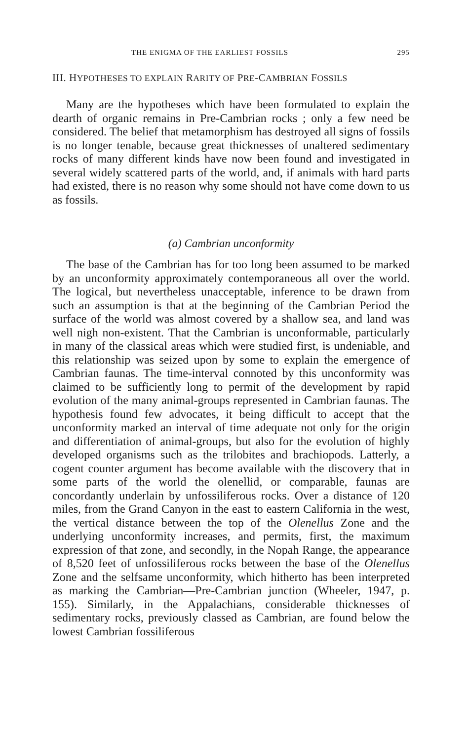THE ENIGMA OF THE EARLIEST FOSSILS 295
III. HYPOTHESES TO EXPLAIN RARITY OF PRE-CAMBRIAN FOSSILS
Many are the hypotheses which have been formulated to explain the dearth of organic remains in Pre-Cambrian rocks ; only a few need be considered. The belief that metamorphism has destroyed all signs of fossils is no longer tenable, because great thicknesses of unaltered sedimentary rocks of many different kinds have now been found and investigated in several widely scattered parts of the world, and, if animals with hard parts had existed, there is no reason why some should not have come down to us as fossils.
(a) Cambrian unconformity
The base of the Cambrian has for too long been assumed to be marked by an unconformity approximately contemporaneous all over the world. The logical, but nevertheless unacceptable, inference to be drawn from such an assumption is that at the beginning of the Cambrian Period the surface of the world was almost covered by a shallow sea, and land was well nigh non-existent. That the Cambrian is unconformable, particularly in many of the classical areas which were studied first, is undeniable, and this relationship was seized upon by some to explain the emergence of Cambrian faunas. The time-interval connoted by this unconformity was claimed to be sufficiently long to permit of the development by rapid evolution of the many animal-groups represented in Cambrian faunas. The hypothesis found few advocates, it being difficult to accept that the unconformity marked an interval of time adequate not only for the origin and differentiation of animal-groups, but also for the evolution of highly developed organisms such as the trilobites and brachiopods. Latterly, a cogent counter argument has become available with the discovery that in some parts of the world the olenellid, or comparable, faunas are concordantly underlain by unfossiliferous rocks. Over a distance of 120 miles, from the Grand Canyon in the east to eastern California in the west, the vertical distance between the top of the Olenellus Zone and the underlying unconformity increases, and permits, first, the maximum expression of that zone, and secondly, in the Nopah Range, the appearance of 8,520 feet of unfossiliferous rocks between the base of the Olenellus Zone and the selfsame unconformity, which hitherto has been interpreted as marking the Cambrian—Pre-Cambrian junction (Wheeler, 1947, p. 155). Similarly, in the Appalachians, considerable thicknesses of sedimentary rocks, previously classed as Cambrian, are found below the lowest Cambrian fossiliferous